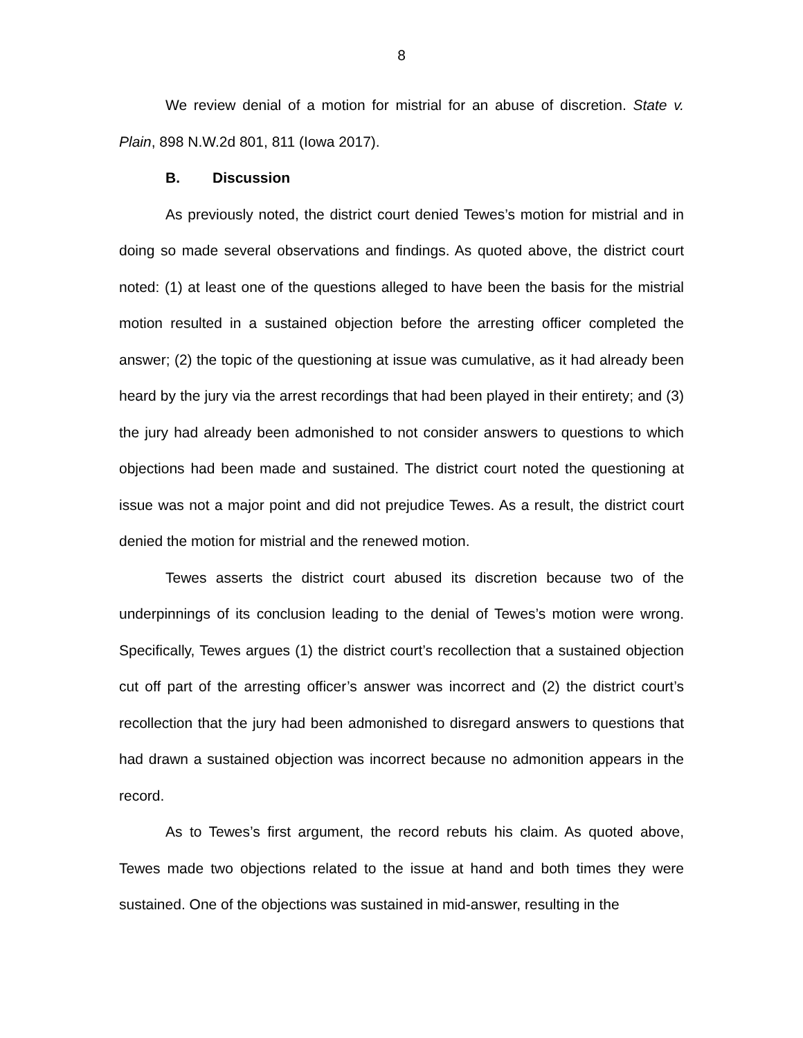8
We review denial of a motion for mistrial for an abuse of discretion. State v. Plain, 898 N.W.2d 801, 811 (Iowa 2017).
B. Discussion
As previously noted, the district court denied Tewes’s motion for mistrial and in doing so made several observations and findings. As quoted above, the district court noted: (1) at least one of the questions alleged to have been the basis for the mistrial motion resulted in a sustained objection before the arresting officer completed the answer; (2) the topic of the questioning at issue was cumulative, as it had already been heard by the jury via the arrest recordings that had been played in their entirety; and (3) the jury had already been admonished to not consider answers to questions to which objections had been made and sustained. The district court noted the questioning at issue was not a major point and did not prejudice Tewes. As a result, the district court denied the motion for mistrial and the renewed motion.
Tewes asserts the district court abused its discretion because two of the underpinnings of its conclusion leading to the denial of Tewes’s motion were wrong. Specifically, Tewes argues (1) the district court’s recollection that a sustained objection cut off part of the arresting officer’s answer was incorrect and (2) the district court’s recollection that the jury had been admonished to disregard answers to questions that had drawn a sustained objection was incorrect because no admonition appears in the record.
As to Tewes’s first argument, the record rebuts his claim. As quoted above, Tewes made two objections related to the issue at hand and both times they were sustained. One of the objections was sustained in mid-answer, resulting in the